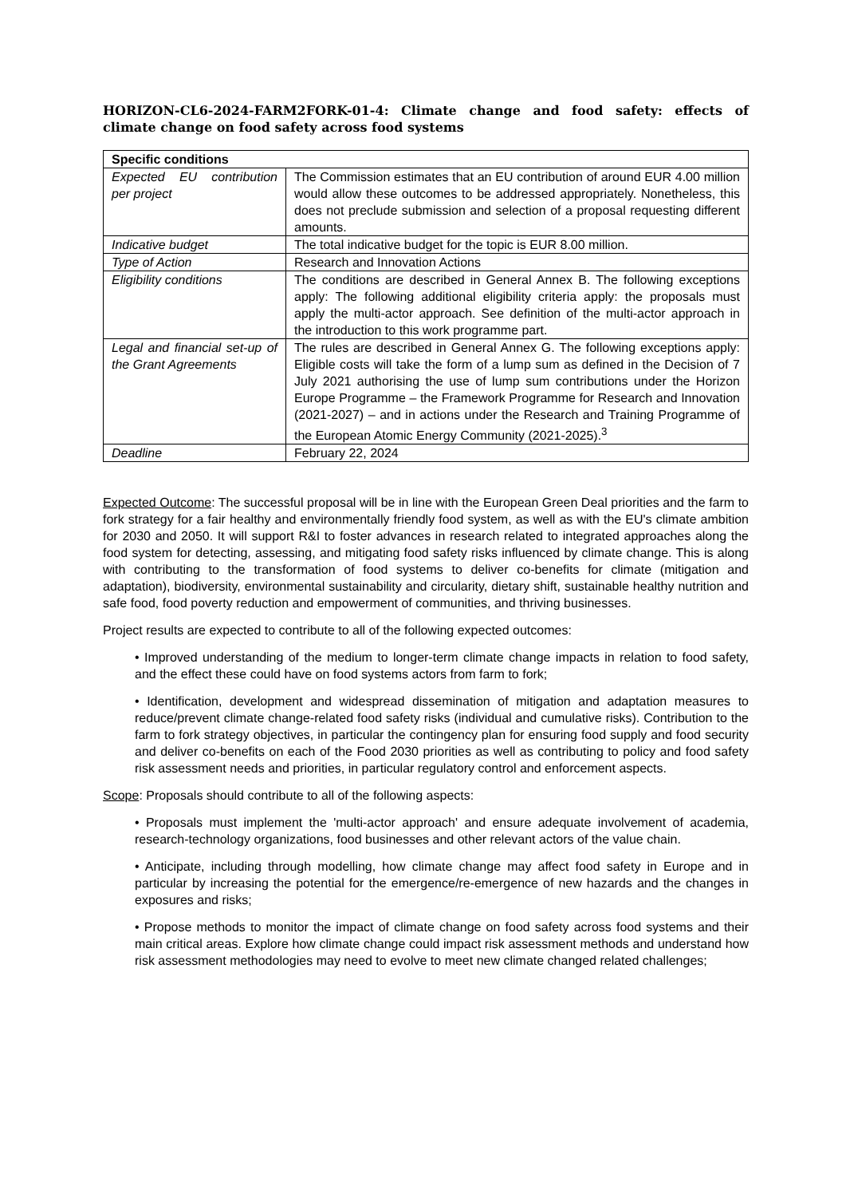HORIZON-CL6-2024-FARM2FORK-01-4: Climate change and food safety: effects of climate change on food safety across food systems
| Specific conditions | |
| --- | --- |
| Expected EU contribution per project | The Commission estimates that an EU contribution of around EUR 4.00 million would allow these outcomes to be addressed appropriately. Nonetheless, this does not preclude submission and selection of a proposal requesting different amounts. |
| Indicative budget | The total indicative budget for the topic is EUR 8.00 million. |
| Type of Action | Research and Innovation Actions |
| Eligibility conditions | The conditions are described in General Annex B. The following exceptions apply: The following additional eligibility criteria apply: the proposals must apply the multi-actor approach. See definition of the multi-actor approach in the introduction to this work programme part. |
| Legal and financial set-up of the Grant Agreements | The rules are described in General Annex G. The following exceptions apply: Eligible costs will take the form of a lump sum as defined in the Decision of 7 July 2021 authorising the use of lump sum contributions under the Horizon Europe Programme – the Framework Programme for Research and Innovation (2021-2027) – and in actions under the Research and Training Programme of the European Atomic Energy Community (2021-2025).<sup>3</sup> |
| Deadline | February 22, 2024 |
Expected Outcome: The successful proposal will be in line with the European Green Deal priorities and the farm to fork strategy for a fair healthy and environmentally friendly food system, as well as with the EU's climate ambition for 2030 and 2050. It will support R&I to foster advances in research related to integrated approaches along the food system for detecting, assessing, and mitigating food safety risks influenced by climate change. This is along with contributing to the transformation of food systems to deliver co-benefits for climate (mitigation and adaptation), biodiversity, environmental sustainability and circularity, dietary shift, sustainable healthy nutrition and safe food, food poverty reduction and empowerment of communities, and thriving businesses.
Project results are expected to contribute to all of the following expected outcomes:
• Improved understanding of the medium to longer-term climate change impacts in relation to food safety, and the effect these could have on food systems actors from farm to fork;
• Identification, development and widespread dissemination of mitigation and adaptation measures to reduce/prevent climate change-related food safety risks (individual and cumulative risks). Contribution to the farm to fork strategy objectives, in particular the contingency plan for ensuring food supply and food security and deliver co-benefits on each of the Food 2030 priorities as well as contributing to policy and food safety risk assessment needs and priorities, in particular regulatory control and enforcement aspects.
Scope: Proposals should contribute to all of the following aspects:
• Proposals must implement the 'multi-actor approach' and ensure adequate involvement of academia, research-technology organizations, food businesses and other relevant actors of the value chain.
• Anticipate, including through modelling, how climate change may affect food safety in Europe and in particular by increasing the potential for the emergence/re-emergence of new hazards and the changes in exposures and risks;
• Propose methods to monitor the impact of climate change on food safety across food systems and their main critical areas. Explore how climate change could impact risk assessment methods and understand how risk assessment methodologies may need to evolve to meet new climate changed related challenges;